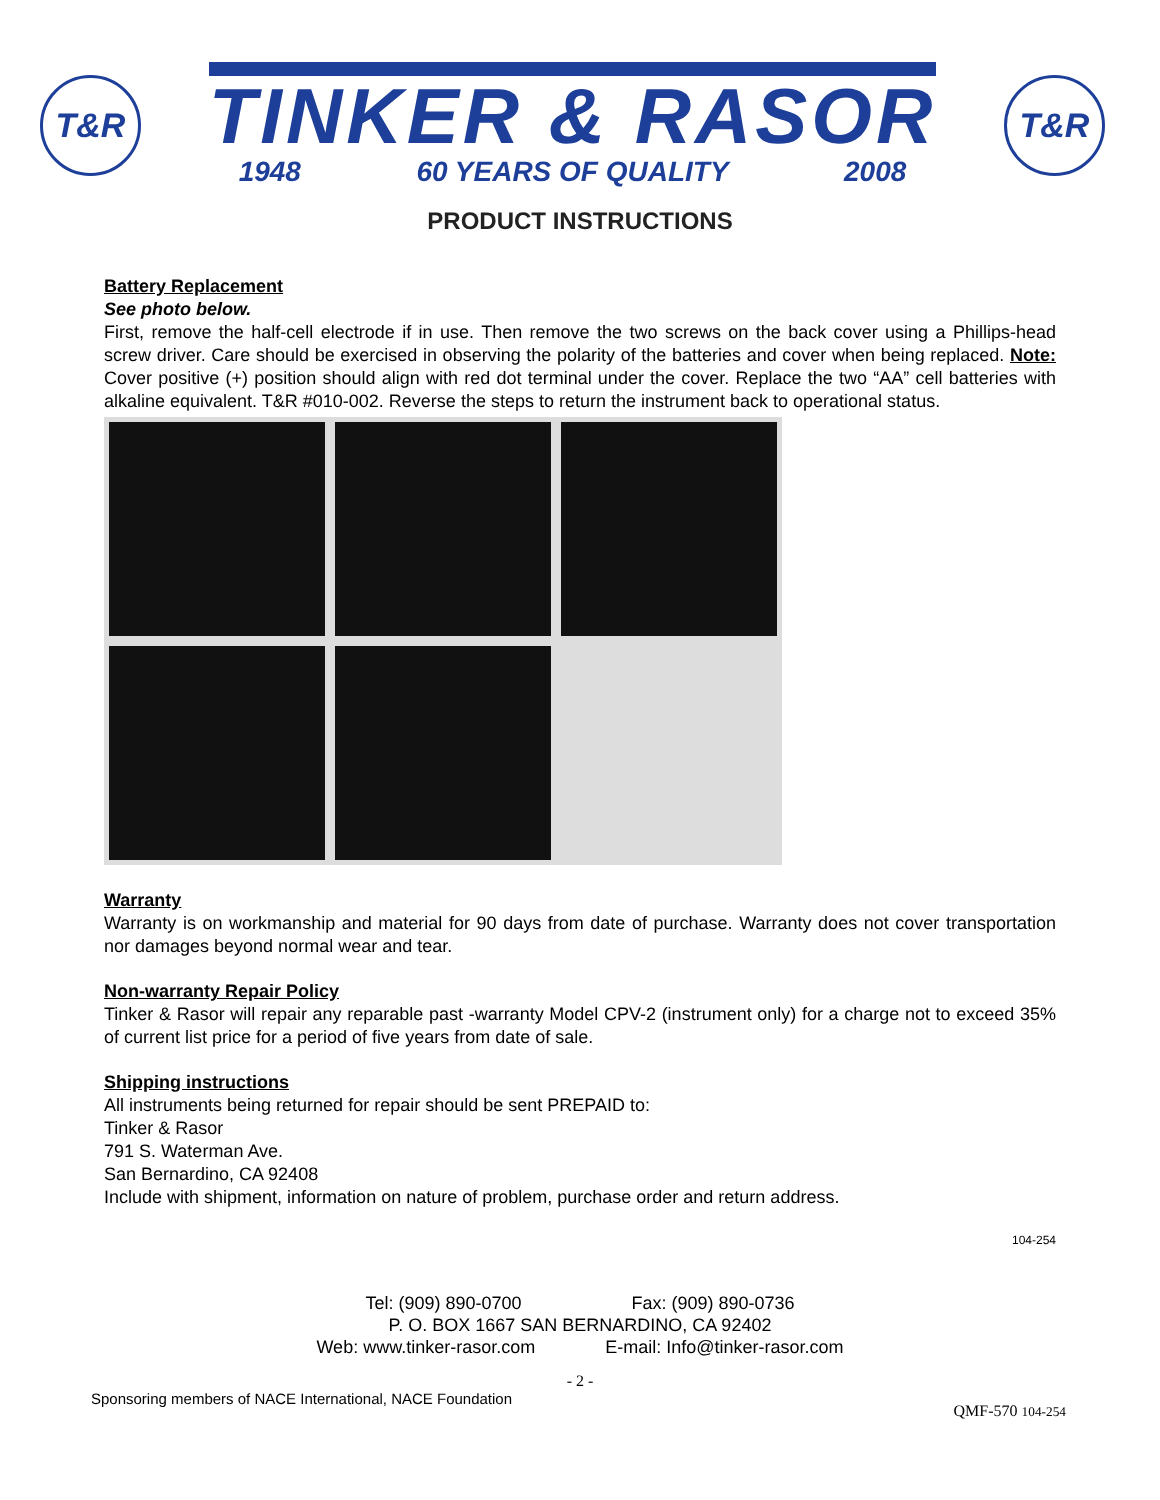T&R
TINKER & RASOR
1948 60 YEARS OF QUALITY 2008
T&R
PRODUCT INSTRUCTIONS
Battery Replacement
See photo below.
First, remove the half-cell electrode if in use. Then remove the two screws on the back cover using a Phillips-head screw driver. Care should be exercised in observing the polarity of the batteries and cover when being replaced. Note: Cover positive (+) position should align with red dot terminal under the cover. Replace the two “AA” cell batteries with alkaline equivalent. T&R #010-002. Reverse the steps to return the instrument back to operational status.
Warranty
Warranty is on workmanship and material for 90 days from date of purchase. Warranty does not cover transportation nor damages beyond normal wear and tear.
Non-warranty Repair Policy
Tinker & Rasor will repair any reparable past -warranty Model CPV-2 (instrument only) for a charge not to exceed 35% of current list price for a period of five years from date of sale.
Shipping instructions
All instruments being returned for repair should be sent PREPAID to:
Tinker & Rasor
791 S. Waterman Ave.
San Bernardino, CA 92408
Include with shipment, information on nature of problem, purchase order and return address.
104-254
Tel: (909) 890-0700 Fax: (909) 890-0736
P. O. BOX 1667 SAN BERNARDINO, CA 92402
Web: www.tinker-rasor.com E-mail: Info@tinker-rasor.com
- 2 -
Sponsoring members of NACE International, NACE Foundation QMF-570 104-254